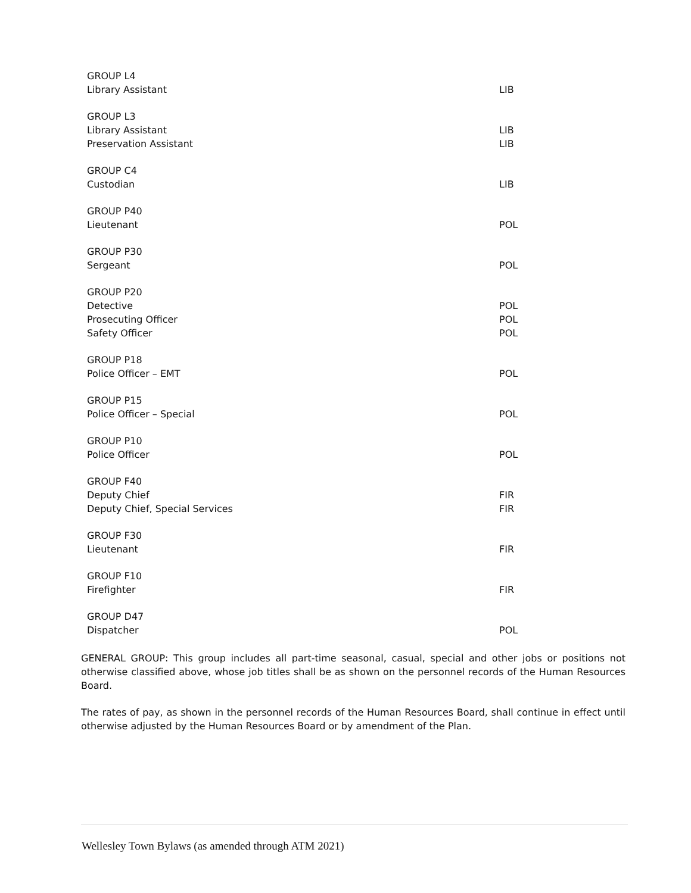| GROUP L4 | |
| Library Assistant | LIB |
| GROUP L3 | |
| Library Assistant | LIB |
| Preservation Assistant | LIB |
| GROUP C4 | |
| Custodian | LIB |
| GROUP P40 | |
| Lieutenant | POL |
| GROUP P30 | |
| Sergeant | POL |
| GROUP P20 | |
| Detective | POL |
| Prosecuting Officer | POL |
| Safety Officer | POL |
| GROUP P18 | |
| Police Officer – EMT | POL |
| GROUP P15 | |
| Police Officer – Special | POL |
| GROUP P10 | |
| Police Officer | POL |
| GROUP F40 | |
| Deputy Chief | FIR |
| Deputy Chief, Special Services | FIR |
| GROUP F30 | |
| Lieutenant | FIR |
| GROUP F10 | |
| Firefighter | FIR |
| GROUP D47 | |
| Dispatcher | POL |
GENERAL GROUP: This group includes all part-time seasonal, casual, special and other jobs or positions not otherwise classified above, whose job titles shall be as shown on the personnel records of the Human Resources Board.
The rates of pay, as shown in the personnel records of the Human Resources Board, shall continue in effect until otherwise adjusted by the Human Resources Board or by amendment of the Plan.
Wellesley Town Bylaws (as amended through ATM 2021)